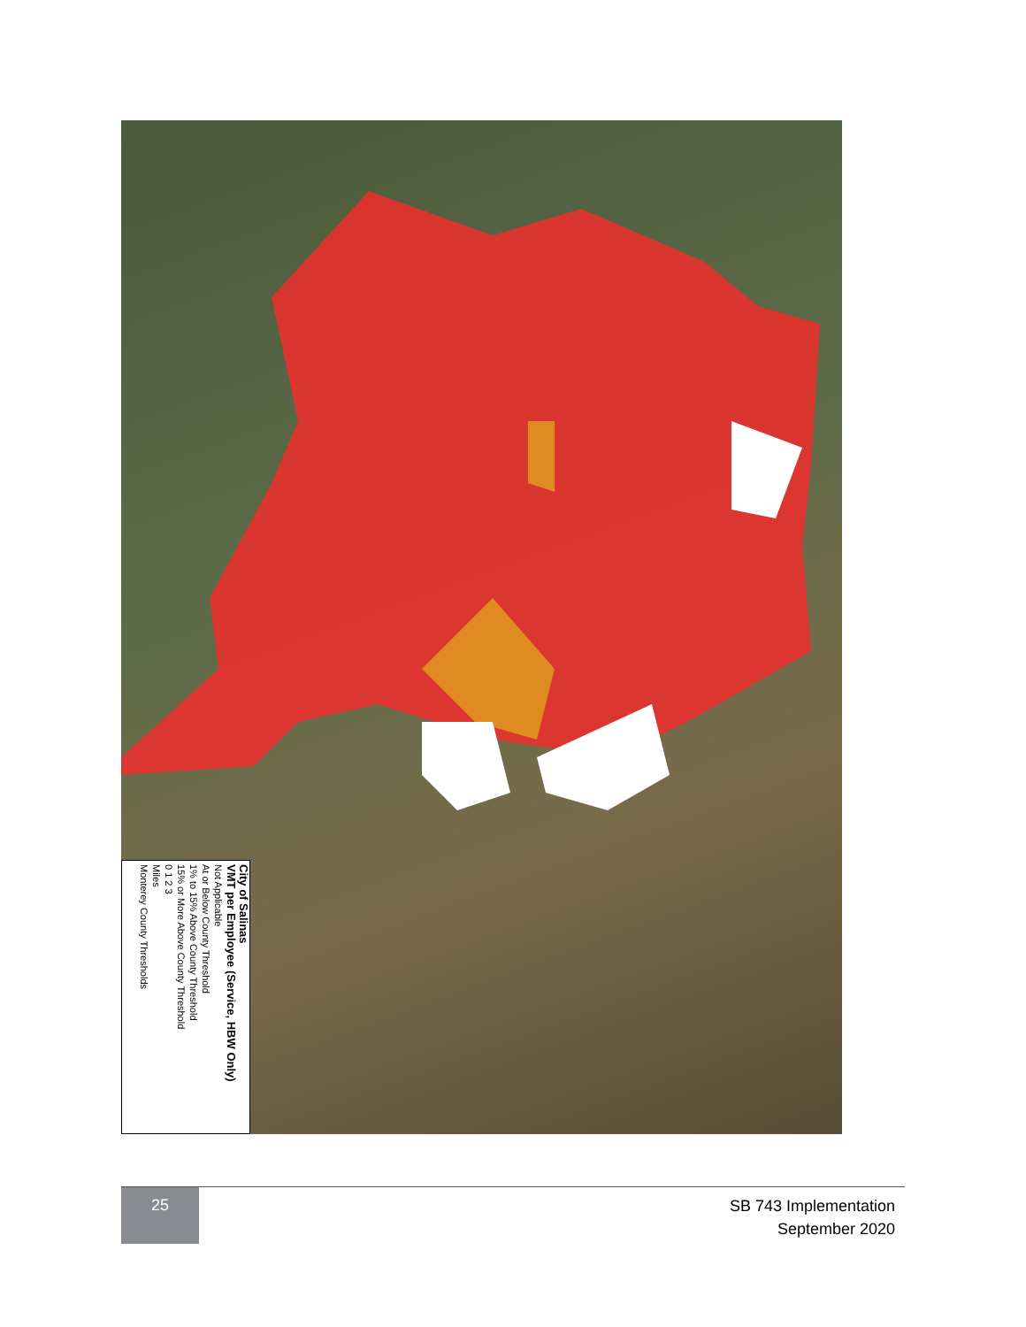City of Salinas
VMT per Employee (Service, HBW Only)
Not Applicable
At or Below County Threshold
1% to 15% Above County Threshold
15% or More Above County Threshold
0 1 2 3
Miles
Monterey County Thresholds
25
SB 743 Implementation
September 2020